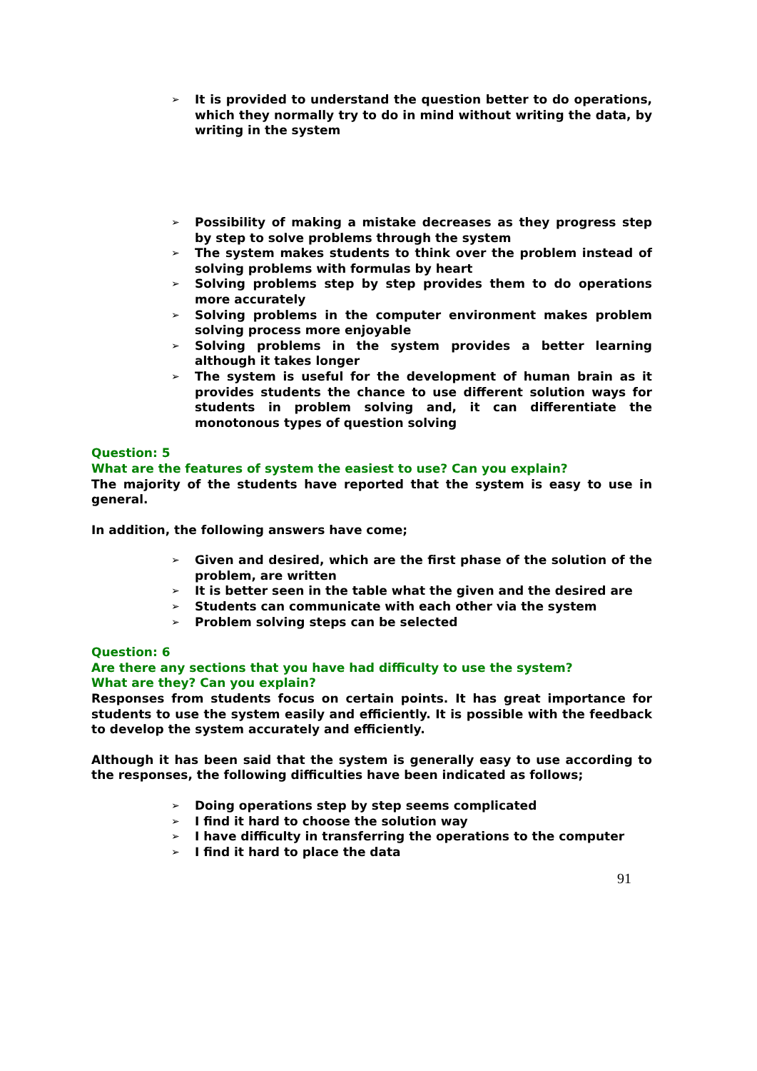➢ It is provided to understand the question better to do operations, which they normally try to do in mind without writing the data, by writing in the system
➢ Possibility of making a mistake decreases as they progress step by step to solve problems through the system
➢ The system makes students to think over the problem instead of solving problems with formulas by heart
➢ Solving problems step by step provides them to do operations more accurately
➢ Solving problems in the computer environment makes problem solving process more enjoyable
➢ Solving problems in the system provides a better learning although it takes longer
➢ The system is useful for the development of human brain as it provides students the chance to use different solution ways for students in problem solving and, it can differentiate the monotonous types of question solving
Question: 5
What are the features of system the easiest to use? Can you explain?
The majority of the students have reported that the system is easy to use in general.
In addition, the following answers have come;
➢ Given and desired, which are the first phase of the solution of the problem, are written
➢ It is better seen in the table what the given and the desired are
➢ Students can communicate with each other via the system
➢ Problem solving steps can be selected
Question: 6
Are there any sections that you have had difficulty to use the system?
What are they? Can you explain?
Responses from students focus on certain points. It has great importance for students to use the system easily and efficiently. It is possible with the feedback to develop the system accurately and efficiently.
Although it has been said that the system is generally easy to use according to the responses, the following difficulties have been indicated as follows;
➢ Doing operations step by step seems complicated
➢ I find it hard to choose the solution way
➢ I have difficulty in transferring the operations to the computer
➢ I find it hard to place the data
91